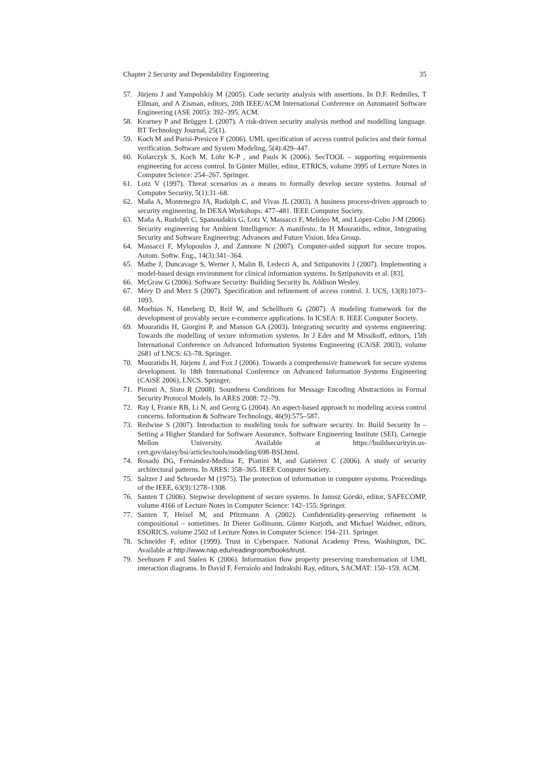Chapter 2 Security and Dependability Engineering 35
57. Jürjens J and Yampolskiy M (2005). Code security analysis with assertions. In D.F. Redmiles, T Ellman, and A Zisman, editors, 20th IEEE/ACM International Conference on Automated Software Engineering (ASE 2005): 392–395. ACM.
58. Kearney P and Brügger L (2007). A risk-driven security analysis method and modelling language. BT Technology Journal, 25(1).
59. Koch M and Parisi-Presicce F (2006). UML specification of access control policies and their formal verification. Software and System Modeling, 5(4):429–447.
60. Kolarczyk S, Koch M, Löhr K-P , and Pauls K (2006). SecTOOL – supporting requirements engineering for access control. In Günter Müller, editor, ETRICS, volume 3995 of Lecture Notes in Computer Science: 254–267. Springer.
61. Lotz V (1997). Threat scenarios as a means to formally develop secure systems. Journal of Computer Security, 5(1):31–68.
62. Maña A, Montenegro JA, Rudolph C, and Vivas JL (2003). A business process-driven approach to security engineering. In DEXA Workshops: 477–481. IEEE Computer Society.
63. Maña A, Rudolph C, Spanoudakis G, Lotz V, Massacci F, Melideo M, and López-Cobo J-M (2006). Security engineering for Ambient Intelligence: A manifesto. In H Mouratidis, editor, Integrating Security and Software Engineering: Advances and Future Vision. Idea Group.
64. Massacci F, Mylopoulos J, and Zannone N (2007). Computer-aided support for secure tropos. Autom. Softw. Eng., 14(3):341–364.
65. Mathe J, Duncavage S, Werner J, Malin B, Ledeczi A, and Sztipanovits J (2007). Implementing a model-based design environment for clinical information systems. In Sztipanovits et al. [83].
66. McGraw G (2006). Software Security: Building Security In. Addison Wesley.
67. Méry D and Merz S (2007). Specification and refinement of access control. J. UCS, 13(8):1073–1093.
68. Moebius N, Haneberg D, Reif W, and Schellhorn G (2007). A modeling framework for the development of provably secure e-commerce applications. In ICSEA: 8. IEEE Computer Society.
69. Mouratidis H, Giorgini P, and Manson GA (2003). Integrating security and systems engineering: Towards the modelling of secure information systems. In J Eder and M Missikoff, editors, 15th International Conference on Advanced Information Systems Engineering (CAiSE 2003), volume 2681 of LNCS: 63–78. Springer.
70. Mouratidis H, Jürjens J, and Fox J (2006). Towards a comprehensive framework for secure systems development. In 18th International Conference on Advanced Information Systems Engineering (CAiSE 2006), LNCS. Springer.
71. Pironti A, Sisto R (2008). Soundness Conditions for Message Encoding Abstractions in Formal Security Protocol Models. In ARES 2008: 72–79.
72. Ray I, France RB, Li N, and Georg G (2004). An aspect-based approach to modeling access control concerns. Information & Software Technology, 46(9):575–587.
73. Redwine S (2007). Introduction to modeling tools for software security. In: Build Security In – Setting a Higher Standard for Software Assurance. Software Engineering Institute (SEI), Carnegie Mellon University. Available at https://buildsecurityin.us-cert.gov/daisy/bsi/articles/tools/modeling/698-BSI.html.
74. Rosado DG, Fernández-Medina E, Piattini M, and Gutiérrez C (2006). A study of security architectural patterns. In ARES: 358–365. IEEE Computer Society.
75. Saltzer J and Schroeder M (1975). The protection of information in computer systems. Proceedings of the IEEE, 63(9):1278–1308.
76. Santen T (2006). Stepwise development of secure systems. In Janusz Górski, editor, SAFECOMP, volume 4166 of Lecture Notes in Computer Science: 142–155. Springer.
77. Santen T, Heisel M, and Pfitzmann A (2002). Confidentiality-preserving refinement is compositional – sometimes. In Dieter Gollmann, Günter Karjoth, and Michael Waidner, editors, ESORICS, volume 2502 of Lecture Notes in Computer Science: 194–211. Springer.
78. Schneider F, editor (1999). Trust in Cyberspace. National Academy Press, Washington, DC. Available at http://www.nap.edu/readingroom/books/trust.
79. Seehusen F and Stølen K (2006). Information flow property preserving transformation of UML interaction diagrams. In David F. Ferraiolo and Indrakshi Ray, editors, SACMAT: 150–159. ACM.